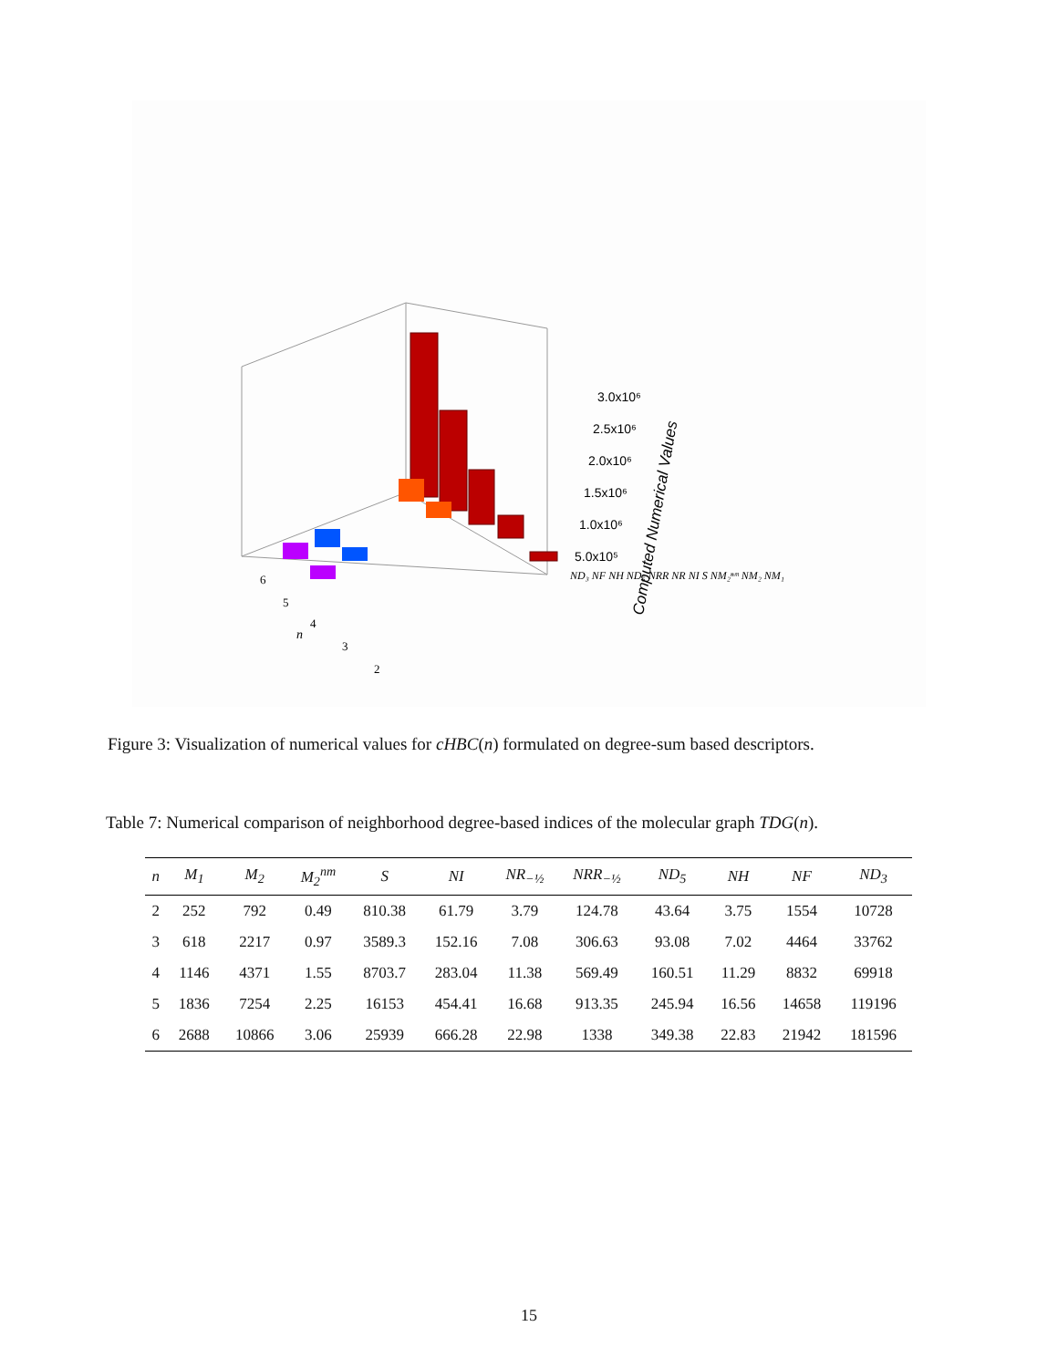3.0x10⁶
2.5x10⁶
2.0x10⁶
1.5x10⁶
1.0x10⁶
5.0x10⁵
Computed Numerical Values
n
6
5
4
3
2
ND₃ NF NH ND₅ NRR NR NI S NM₂ⁿᵐ NM₂ NM₁
Figure 3: Visualization of numerical values for cHBC(n) formulated on degree-sum based descriptors.
Table 7: Numerical comparison of neighborhood degree-based indices of the molecular graph TDG(n).
| n | M<sub>1</sub> | M<sub>2</sub> | M<sub>2</sub><sup>nm</sup> | S | NI | NR<sub>−½</sub> | NRR<sub>−½</sub> | ND<sub>5</sub> | NH | NF | ND<sub>3</sub> |
| --- | --- | --- | --- | --- | --- | --- | --- | --- | --- | --- | --- |
| 2 | 252 | 792 | 0.49 | 810.38 | 61.79 | 3.79 | 124.78 | 43.64 | 3.75 | 1554 | 10728 |
| 3 | 618 | 2217 | 0.97 | 3589.3 | 152.16 | 7.08 | 306.63 | 93.08 | 7.02 | 4464 | 33762 |
| 4 | 1146 | 4371 | 1.55 | 8703.7 | 283.04 | 11.38 | 569.49 | 160.51 | 11.29 | 8832 | 69918 |
| 5 | 1836 | 7254 | 2.25 | 16153 | 454.41 | 16.68 | 913.35 | 245.94 | 16.56 | 14658 | 119196 |
| 6 | 2688 | 10866 | 3.06 | 25939 | 666.28 | 22.98 | 1338 | 349.38 | 22.83 | 21942 | 181596 |
15